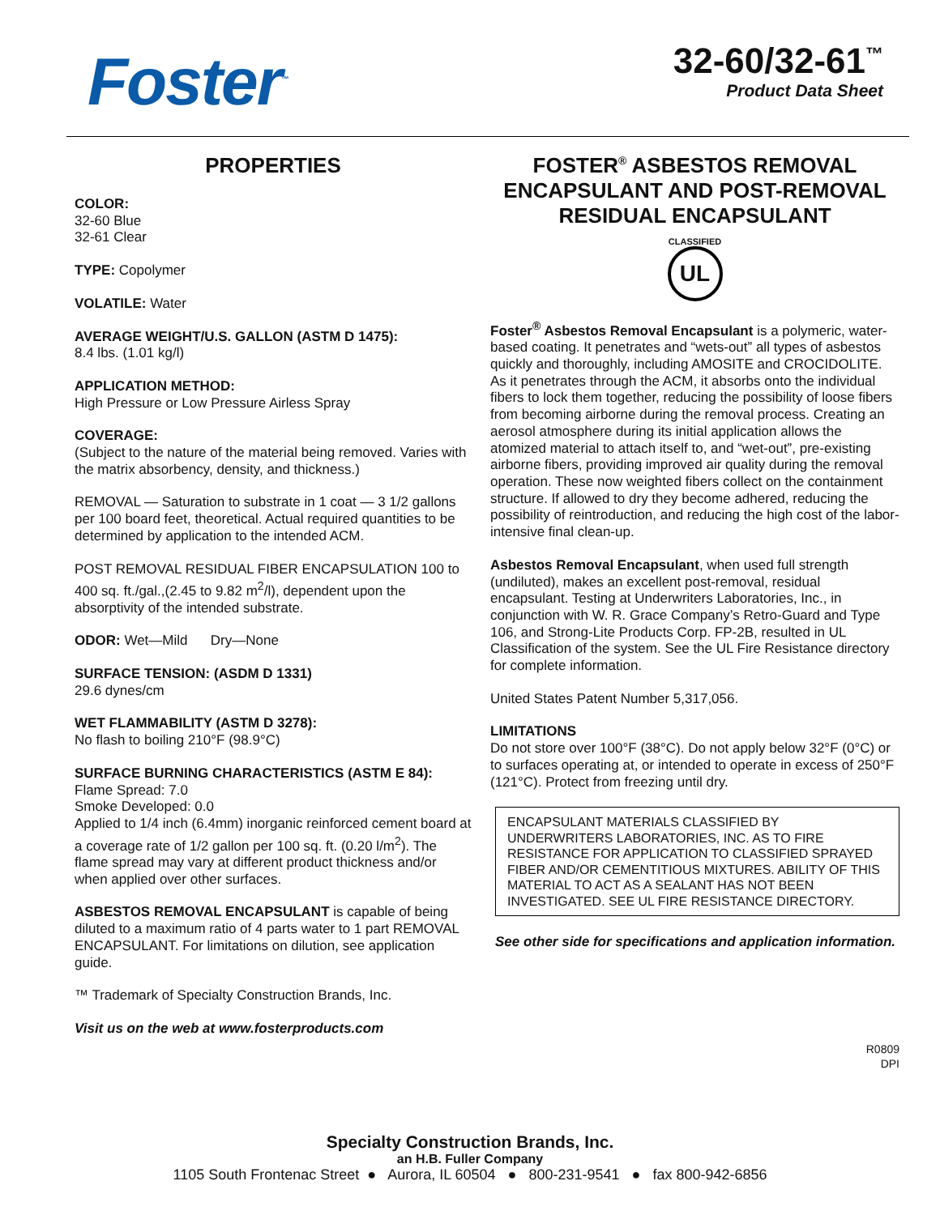Foster<sup>™</sup>
32-60/32-61<sup>™</sup>
Product Data Sheet
PROPERTIES
COLOR:
32-60 Blue
32-61 Clear
TYPE: Copolymer
VOLATILE: Water
AVERAGE WEIGHT/U.S. GALLON (ASTM D 1475):
8.4 lbs. (1.01 kg/l)
APPLICATION METHOD:
High Pressure or Low Pressure Airless Spray
COVERAGE:
(Subject to the nature of the material being removed. Varies with the matrix absorbency, density, and thickness.)
REMOVAL — Saturation to substrate in 1 coat — 3 1/2 gallons per 100 board feet, theoretical. Actual required quantities to be determined by application to the intended ACM.
POST REMOVAL RESIDUAL FIBER ENCAPSULATION 100 to 400 sq. ft./gal.,(2.45 to 9.82 m<sup>2</sup>/l), dependent upon the absorptivity of the intended substrate.
ODOR: Wet—Mild Dry—None
SURFACE TENSION: (ASDM D 1331)
29.6 dynes/cm
WET FLAMMABILITY (ASTM D 3278):
No flash to boiling 210°F (98.9°C)
SURFACE BURNING CHARACTERISTICS (ASTM E 84):
Flame Spread: 7.0
Smoke Developed: 0.0
Applied to 1/4 inch (6.4mm) inorganic reinforced cement board at a coverage rate of 1/2 gallon per 100 sq. ft. (0.20 l/m<sup>2</sup>). The flame spread may vary at different product thickness and/or when applied over other surfaces.
ASBESTOS REMOVAL ENCAPSULANT is capable of being diluted to a maximum ratio of 4 parts water to 1 part REMOVAL ENCAPSULANT. For limitations on dilution, see application guide.
™ Trademark of Specialty Construction Brands, Inc.
Visit us on the web at www.fosterproducts.com
FOSTER<sup>®</sup> ASBESTOS REMOVAL ENCAPSULANT AND POST-REMOVAL RESIDUAL ENCAPSULANT
CLASSIFIED
UL
Foster<sup>®</sup> Asbestos Removal Encapsulant is a polymeric, water-based coating. It penetrates and “wets-out” all types of asbestos quickly and thoroughly, including AMOSITE and CROCIDOLITE. As it penetrates through the ACM, it absorbs onto the individual fibers to lock them together, reducing the possibility of loose fibers from becoming airborne during the removal process. Creating an aerosol atmosphere during its initial application allows the atomized material to attach itself to, and “wet-out”, pre-existing airborne fibers, providing improved air quality during the removal operation. These now weighted fibers collect on the containment structure. If allowed to dry they become adhered, reducing the possibility of reintroduction, and reducing the high cost of the labor-intensive final clean-up.
Asbestos Removal Encapsulant, when used full strength (undiluted), makes an excellent post-removal, residual encapsulant. Testing at Underwriters Laboratories, Inc., in conjunction with W. R. Grace Company’s Retro-Guard and Type 106, and Strong-Lite Products Corp. FP-2B, resulted in UL Classification of the system. See the UL Fire Resistance directory for complete information.
United States Patent Number 5,317,056.
LIMITATIONS
Do not store over 100°F (38°C). Do not apply below 32°F (0°C) or to surfaces operating at, or intended to operate in excess of 250°F (121°C). Protect from freezing until dry.
ENCAPSULANT MATERIALS CLASSIFIED BY UNDERWRITERS LABORATORIES, INC. AS TO FIRE RESISTANCE FOR APPLICATION TO CLASSIFIED SPRAYED FIBER AND/OR CEMENTITIOUS MIXTURES. ABILITY OF THIS MATERIAL TO ACT AS A SEALANT HAS NOT BEEN INVESTIGATED. SEE UL FIRE RESISTANCE DIRECTORY.
See other side for specifications and application information.
R0809
DPI
Specialty Construction Brands, Inc.
an H.B. Fuller Company
1105 South Frontenac Street ● Aurora, IL 60504 ● 800-231-9541 ● fax 800-942-6856